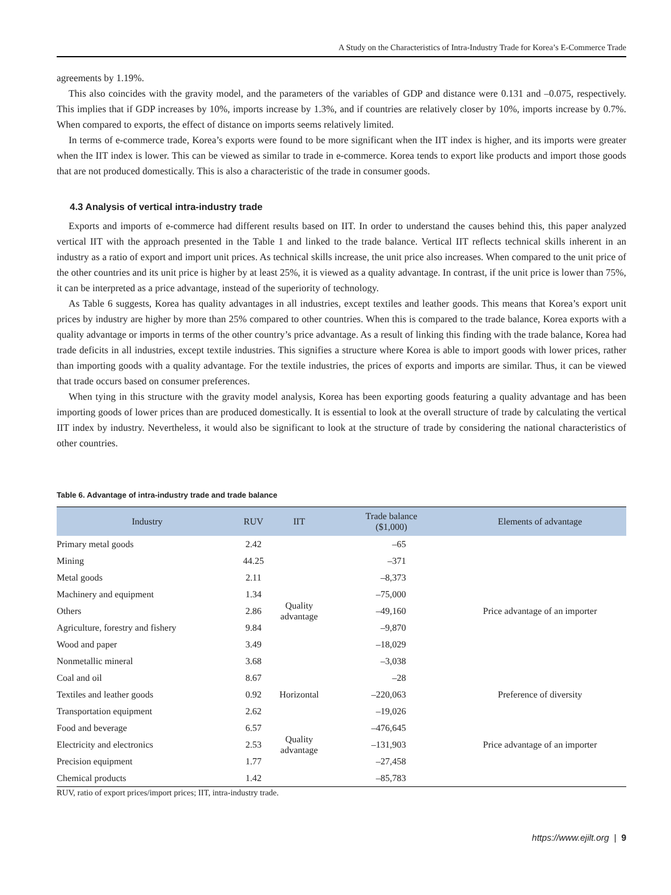A Study on the Characteristics of Intra-Industry Trade for Korea’s E-Commerce Trade
agreements by 1.19%.
This also coincides with the gravity model, and the parameters of the variables of GDP and distance were 0.131 and –0.075, respectively. This implies that if GDP increases by 10%, imports increase by 1.3%, and if countries are relatively closer by 10%, imports increase by 0.7%. When compared to exports, the effect of distance on imports seems relatively limited.
In terms of e-commerce trade, Korea’s exports were found to be more significant when the IIT index is higher, and its imports were greater when the IIT index is lower. This can be viewed as similar to trade in e-commerce. Korea tends to export like products and import those goods that are not produced domestically. This is also a characteristic of the trade in consumer goods.
4.3 Analysis of vertical intra-industry trade
Exports and imports of e-commerce had different results based on IIT. In order to understand the causes behind this, this paper analyzed vertical IIT with the approach presented in the Table 1 and linked to the trade balance. Vertical IIT reflects technical skills inherent in an industry as a ratio of export and import unit prices. As technical skills increase, the unit price also increases. When compared to the unit price of the other countries and its unit price is higher by at least 25%, it is viewed as a quality advantage. In contrast, if the unit price is lower than 75%, it can be interpreted as a price advantage, instead of the superiority of technology.
As Table 6 suggests, Korea has quality advantages in all industries, except textiles and leather goods. This means that Korea’s export unit prices by industry are higher by more than 25% compared to other countries. When this is compared to the trade balance, Korea exports with a quality advantage or imports in terms of the other country’s price advantage. As a result of linking this finding with the trade balance, Korea had trade deficits in all industries, except textile industries. This signifies a structure where Korea is able to import goods with lower prices, rather than importing goods with a quality advantage. For the textile industries, the prices of exports and imports are similar. Thus, it can be viewed that trade occurs based on consumer preferences.
When tying in this structure with the gravity model analysis, Korea has been exporting goods featuring a quality advantage and has been importing goods of lower prices than are produced domestically. It is essential to look at the overall structure of trade by calculating the vertical IIT index by industry. Nevertheless, it would also be significant to look at the structure of trade by considering the national characteristics of other countries.
Table 6. Advantage of intra-industry trade and trade balance
| Industry | RUV | IIT | Trade balance ($1,000) | Elements of advantage |
| --- | --- | --- | --- | --- |
| Primary metal goods | 2.42 | Quality advantage | –65 | Price advantage of an importer |
| Mining | 44.25 | | –371 | |
| Metal goods | 2.11 | | –8,373 | |
| Machinery and equipment | 1.34 | | –75,000 | |
| Others | 2.86 | | –49,160 | |
| Agriculture, forestry and fishery | 9.84 | | –9,870 | |
| Wood and paper | 3.49 | | –18,029 | |
| Nonmetallic mineral | 3.68 | | –3,038 | |
| Coal and oil | 8.67 | | –28 | |
| Textiles and leather goods | 0.92 | Horizontal | –220,063 | Preference of diversity |
| Transportation equipment | 2.62 | Quality advantage | –19,026 | Price advantage of an importer |
| Food and beverage | 6.57 | | –476,645 | |
| Electricity and electronics | 2.53 | | –131,903 | |
| Precision equipment | 1.77 | | –27,458 | |
| Chemical products | 1.42 | | –85,783 | |
RUV, ratio of export prices/import prices; IIT, intra-industry trade.
https://www.ejilt.org | 9